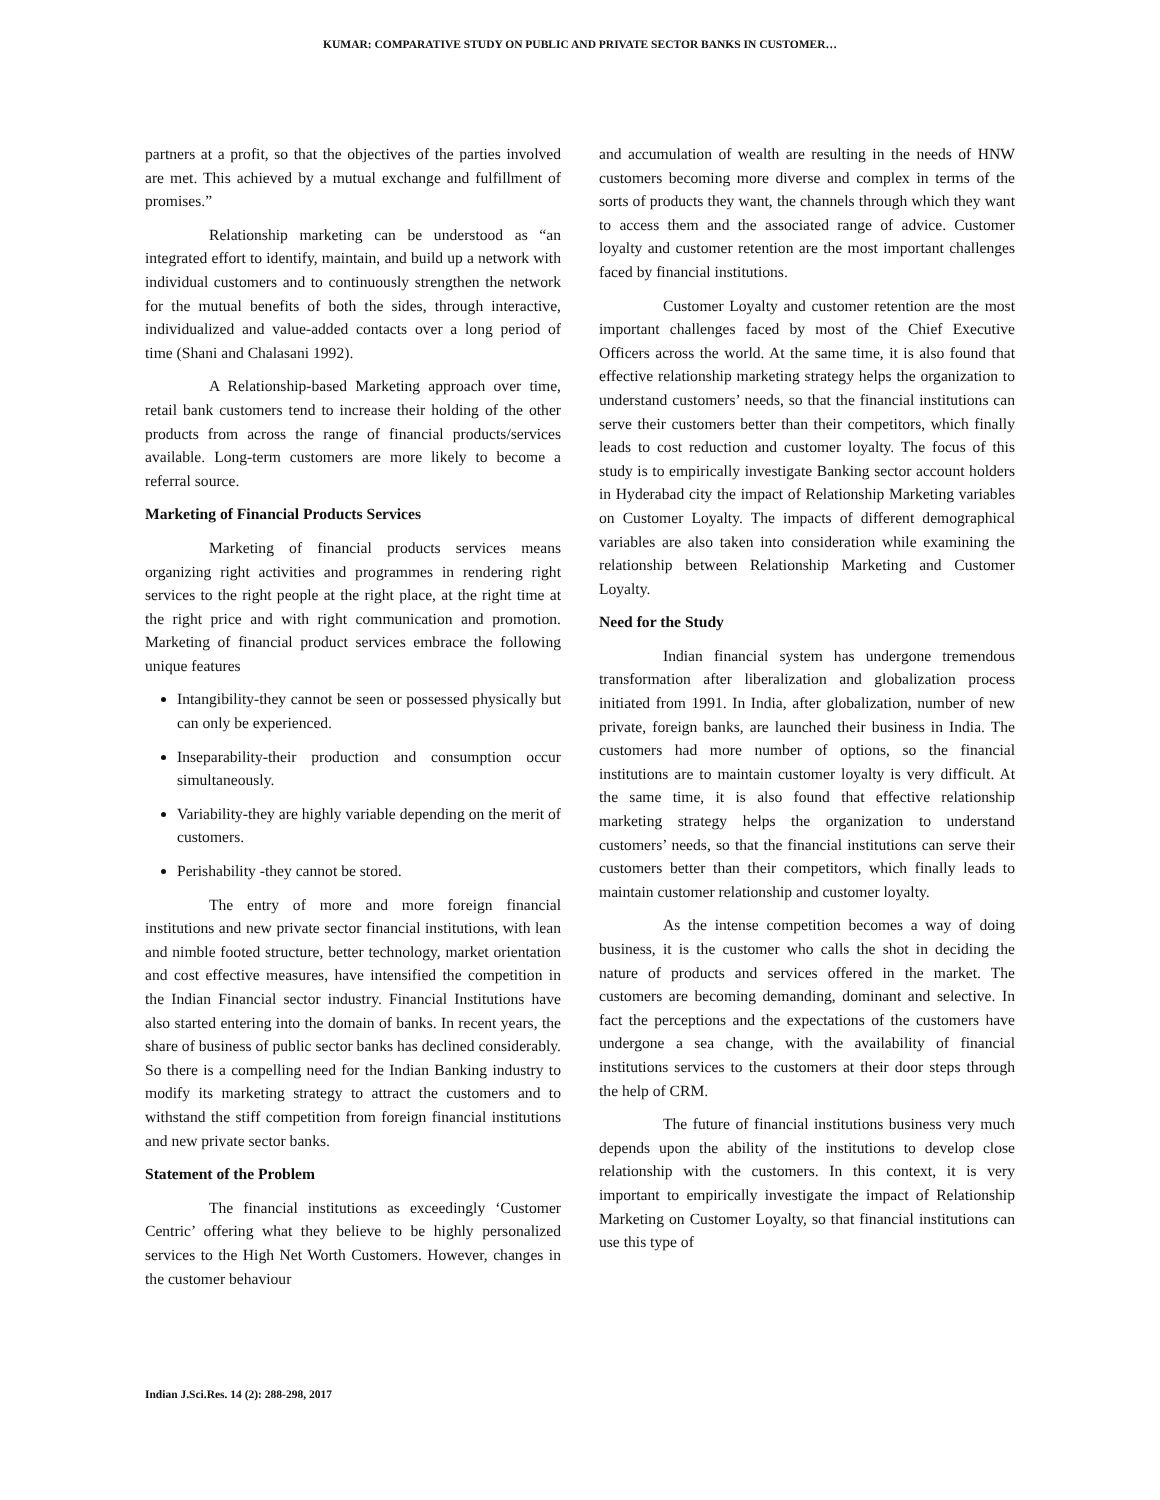KUMAR: COMPARATIVE STUDY ON PUBLIC AND PRIVATE SECTOR BANKS IN CUSTOMER…
partners at a profit, so that the objectives of the parties involved are met. This achieved by a mutual exchange and fulfillment of promises.”
Relationship marketing can be understood as “an integrated effort to identify, maintain, and build up a network with individual customers and to continuously strengthen the network for the mutual benefits of both the sides, through interactive, individualized and value-added contacts over a long period of time (Shani and Chalasani 1992).
A Relationship-based Marketing approach over time, retail bank customers tend to increase their holding of the other products from across the range of financial products/services available. Long-term customers are more likely to become a referral source.
Marketing of Financial Products Services
Marketing of financial products services means organizing right activities and programmes in rendering right services to the right people at the right place, at the right time at the right price and with right communication and promotion. Marketing of financial product services embrace the following unique features
Intangibility-they cannot be seen or possessed physically but can only be experienced.
Inseparability-their production and consumption occur simultaneously.
Variability-they are highly variable depending on the merit of customers.
Perishability -they cannot be stored.
The entry of more and more foreign financial institutions and new private sector financial institutions, with lean and nimble footed structure, better technology, market orientation and cost effective measures, have intensified the competition in the Indian Financial sector industry. Financial Institutions have also started entering into the domain of banks. In recent years, the share of business of public sector banks has declined considerably. So there is a compelling need for the Indian Banking industry to modify its marketing strategy to attract the customers and to withstand the stiff competition from foreign financial institutions and new private sector banks.
Statement of the Problem
The financial institutions as exceedingly ‘Customer Centric’ offering what they believe to be highly personalized services to the High Net Worth Customers. However, changes in the customer behaviour
and accumulation of wealth are resulting in the needs of HNW customers becoming more diverse and complex in terms of the sorts of products they want, the channels through which they want to access them and the associated range of advice. Customer loyalty and customer retention are the most important challenges faced by financial institutions.
Customer Loyalty and customer retention are the most important challenges faced by most of the Chief Executive Officers across the world. At the same time, it is also found that effective relationship marketing strategy helps the organization to understand customers’ needs, so that the financial institutions can serve their customers better than their competitors, which finally leads to cost reduction and customer loyalty. The focus of this study is to empirically investigate Banking sector account holders in Hyderabad city the impact of Relationship Marketing variables on Customer Loyalty. The impacts of different demographical variables are also taken into consideration while examining the relationship between Relationship Marketing and Customer Loyalty.
Need for the Study
Indian financial system has undergone tremendous transformation after liberalization and globalization process initiated from 1991. In India, after globalization, number of new private, foreign banks, are launched their business in India. The customers had more number of options, so the financial institutions are to maintain customer loyalty is very difficult. At the same time, it is also found that effective relationship marketing strategy helps the organization to understand customers’ needs, so that the financial institutions can serve their customers better than their competitors, which finally leads to maintain customer relationship and customer loyalty.
As the intense competition becomes a way of doing business, it is the customer who calls the shot in deciding the nature of products and services offered in the market. The customers are becoming demanding, dominant and selective. In fact the perceptions and the expectations of the customers have undergone a sea change, with the availability of financial institutions services to the customers at their door steps through the help of CRM.
The future of financial institutions business very much depends upon the ability of the institutions to develop close relationship with the customers. In this context, it is very important to empirically investigate the impact of Relationship Marketing on Customer Loyalty, so that financial institutions can use this type of
Indian J.Sci.Res. 14 (2): 288-298, 2017